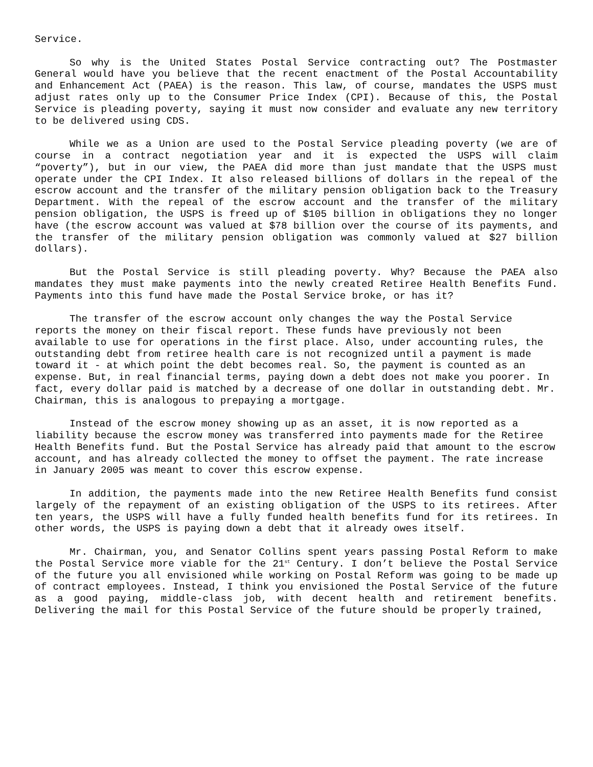Service.
So why is the United States Postal Service contracting out? The Postmaster General would have you believe that the recent enactment of the Postal Accountability and Enhancement Act (PAEA) is the reason. This law, of course, mandates the USPS must adjust rates only up to the Consumer Price Index (CPI). Because of this, the Postal Service is pleading poverty, saying it must now consider and evaluate any new territory to be delivered using CDS.
While we as a Union are used to the Postal Service pleading poverty (we are of course in a contract negotiation year and it is expected the USPS will claim “poverty”), but in our view, the PAEA did more than just mandate that the USPS must operate under the CPI Index. It also released billions of dollars in the repeal of the escrow account and the transfer of the military pension obligation back to the Treasury Department. With the repeal of the escrow account and the transfer of the military pension obligation, the USPS is freed up of $105 billion in obligations they no longer have (the escrow account was valued at $78 billion over the course of its payments, and the transfer of the military pension obligation was commonly valued at $27 billion dollars).
But the Postal Service is still pleading poverty. Why? Because the PAEA also mandates they must make payments into the newly created Retiree Health Benefits Fund. Payments into this fund have made the Postal Service broke, or has it?
The transfer of the escrow account only changes the way the Postal Service reports the money on their fiscal report. These funds have previously not been available to use for operations in the first place. Also, under accounting rules, the outstanding debt from retiree health care is not recognized until a payment is made toward it - at which point the debt becomes real. So, the payment is counted as an expense. But, in real financial terms, paying down a debt does not make you poorer. In fact, every dollar paid is matched by a decrease of one dollar in outstanding debt. Mr. Chairman, this is analogous to prepaying a mortgage.
Instead of the escrow money showing up as an asset, it is now reported as a liability because the escrow money was transferred into payments made for the Retiree Health Benefits fund. But the Postal Service has already paid that amount to the escrow account, and has already collected the money to offset the payment. The rate increase in January 2005 was meant to cover this escrow expense.
In addition, the payments made into the new Retiree Health Benefits fund consist largely of the repayment of an existing obligation of the USPS to its retirees. After ten years, the USPS will have a fully funded health benefits fund for its retirees. In other words, the USPS is paying down a debt that it already owes itself.
Mr. Chairman, you, and Senator Collins spent years passing Postal Reform to make the Postal Service more viable for the 21<sup>st</sup> Century. I don’t believe the Postal Service of the future you all envisioned while working on Postal Reform was going to be made up of contract employees. Instead, I think you envisioned the Postal Service of the future as a good paying, middle-class job, with decent health and retirement benefits. Delivering the mail for this Postal Service of the future should be properly trained,